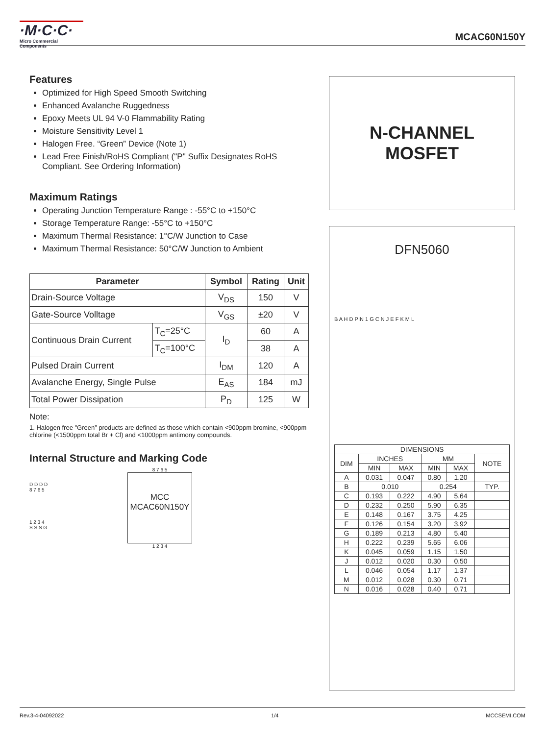·M·C·C·
Micro Commercial Components
MCAC60N150Y
Features
Optimized for High Speed Smooth Switching
Enhanced Avalanche Ruggedness
Epoxy Meets UL 94 V-0 Flammability Rating
Moisture Sensitivity Level 1
Halogen Free. “Green” Device (Note 1)
Lead Free Finish/RoHS Compliant ("P" Suffix Designates RoHS Compliant. See Ordering Information)
Maximum Ratings
Operating Junction Temperature Range : -55°C to +150°C
Storage Temperature Range: -55°C to +150°C
Maximum Thermal Resistance: 1°C/W Junction to Case
Maximum Thermal Resistance: 50°C/W Junction to Ambient
| Parameter | | Symbol | Rating | Unit |
| --- | --- | --- | --- | --- |
| Drain-Source Voltage | | V<sub>DS</sub> | 150 | V |
| Gate-Source Volltage | | V<sub>GS</sub> | ±20 | V |
| Continuous Drain Current | T<sub>C</sub>=25°C | I<sub>D</sub> | 60 | A |
| | T<sub>C</sub>=100°C | | 38 | A |
| Pulsed Drain Current | | I<sub>DM</sub> | 120 | A |
| Avalanche Energy, Single Pulse | | E<sub>AS</sub> | 184 | mJ |
| Total Power Dissipation | | P<sub>D</sub> | 125 | W |
Note:
1. Halogen free "Green” products are defined as those which contain <900ppm bromine, <900ppm chlorine (<1500ppm total Br + Cl) and <1000ppm antimony compounds.
Internal Structure and Marking Code
D D D D
8 7 6 5
1 2 3 4
S S S G
8 7 6 5
MCC
MCAC60N150Y
1 2 3 4
N-CHANNEL
MOSFET
DFN5060
B A H D PIN 1 G C N J E F K M L
| DIMENSIONS | | | | | |
| DIM | INCHES | | MM | | NOTE |
| | MIN | MAX | MIN | MAX | |
| A | 0.031 | 0.047 | 0.80 | 1.20 | |
| B | 0.010 | | 0.254 | | TYP. |
| C | 0.193 | 0.222 | 4.90 | 5.64 | |
| D | 0.232 | 0.250 | 5.90 | 6.35 | |
| E | 0.148 | 0.167 | 3.75 | 4.25 | |
| F | 0.126 | 0.154 | 3.20 | 3.92 | |
| G | 0.189 | 0.213 | 4.80 | 5.40 | |
| H | 0.222 | 0.239 | 5.65 | 6.06 | |
| K | 0.045 | 0.059 | 1.15 | 1.50 | |
| J | 0.012 | 0.020 | 0.30 | 0.50 | |
| L | 0.046 | 0.054 | 1.17 | 1.37 | |
| M | 0.012 | 0.028 | 0.30 | 0.71 | |
| N | 0.016 | 0.028 | 0.40 | 0.71 | |
Rev.3-4-04092022 1/4 MCCSEMI.COM